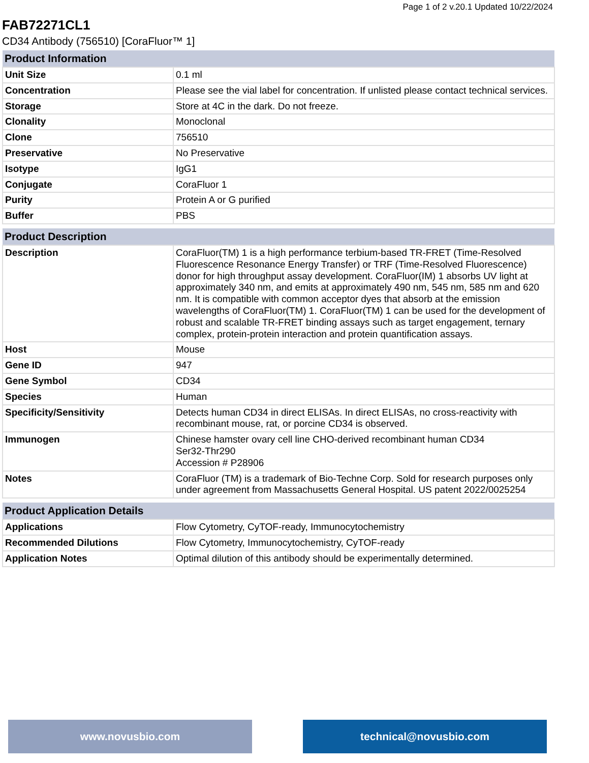Page 1 of 2 v.20.1 Updated 10/22/2024
FAB72271CL1
CD34 Antibody (756510) [CoraFluor™ 1]
| Product Information | |
| --- | --- |
| Unit Size | 0.1 ml |
| Concentration | Please see the vial label for concentration. If unlisted please contact technical services. |
| Storage | Store at 4C in the dark. Do not freeze. |
| Clonality | Monoclonal |
| Clone | 756510 |
| Preservative | No Preservative |
| Isotype | IgG1 |
| Conjugate | CoraFluor 1 |
| Purity | Protein A or G purified |
| Buffer | PBS |
| Product Description | |
| --- | --- |
| Description | CoraFluor(TM) 1 is a high performance terbium-based TR-FRET (Time-Resolved Fluorescence Resonance Energy Transfer) or TRF (Time-Resolved Fluorescence) donor for high throughput assay development. CoraFluor(IM) 1 absorbs UV light at approximately 340 nm, and emits at approximately 490 nm, 545 nm, 585 nm and 620 nm. It is compatible with common acceptor dyes that absorb at the emission wavelengths of CoraFluor(TM) 1. CoraFluor(TM) 1 can be used for the development of robust and scalable TR-FRET binding assays such as target engagement, ternary complex, protein-protein interaction and protein quantification assays. |
| Host | Mouse |
| Gene ID | 947 |
| Gene Symbol | CD34 |
| Species | Human |
| Specificity/Sensitivity | Detects human CD34 in direct ELISAs. In direct ELISAs, no cross-reactivity with recombinant mouse, rat, or porcine CD34 is observed. |
| Immunogen | Chinese hamster ovary cell line CHO-derived recombinant human CD34 Ser32-Thr290 Accession # P28906 |
| Notes | CoraFluor (TM) is a trademark of Bio-Techne Corp. Sold for research purposes only under agreement from Massachusetts General Hospital. US patent 2022/0025254 |
| Product Application Details | |
| --- | --- |
| Applications | Flow Cytometry, CyTOF-ready, Immunocytochemistry |
| Recommended Dilutions | Flow Cytometry, Immunocytochemistry, CyTOF-ready |
| Application Notes | Optimal dilution of this antibody should be experimentally determined. |
www.novusbio.com technical@novusbio.com